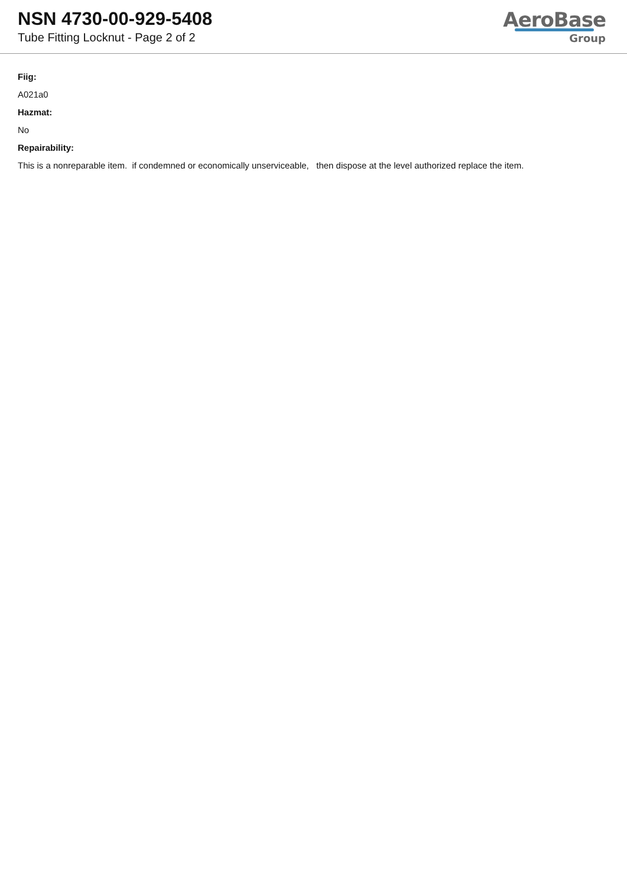NSN 4730-00-929-5408
Tube Fitting Locknut - Page 2 of 2
AeroBase
Group
Fiig:
A021a0
Hazmat:
No
Repairability:
This is a nonreparable item. if condemned or economically unserviceable, then dispose at the level authorized replace the item.